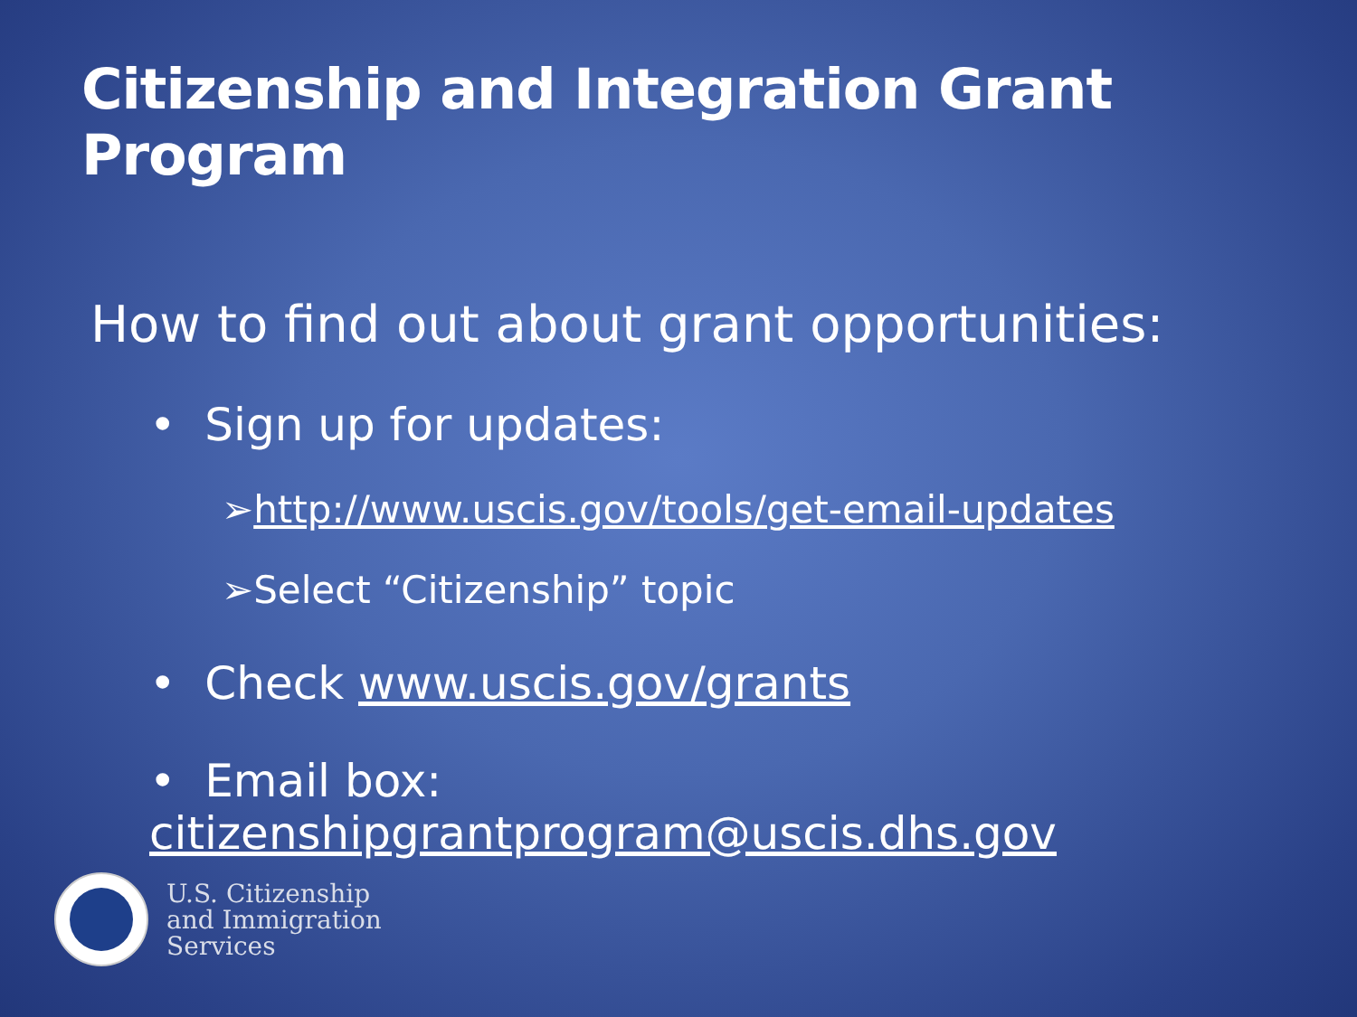Citizenship and Integration Grant Program
How to find out about grant opportunities:
• Sign up for updates:
➢http://www.uscis.gov/tools/get-email-updates
➢Select “Citizenship” topic
• Check www.uscis.gov/grants
• Email box: citizenshipgrantprogram@uscis.dhs.gov
U.S. Citizenship
and Immigration
Services